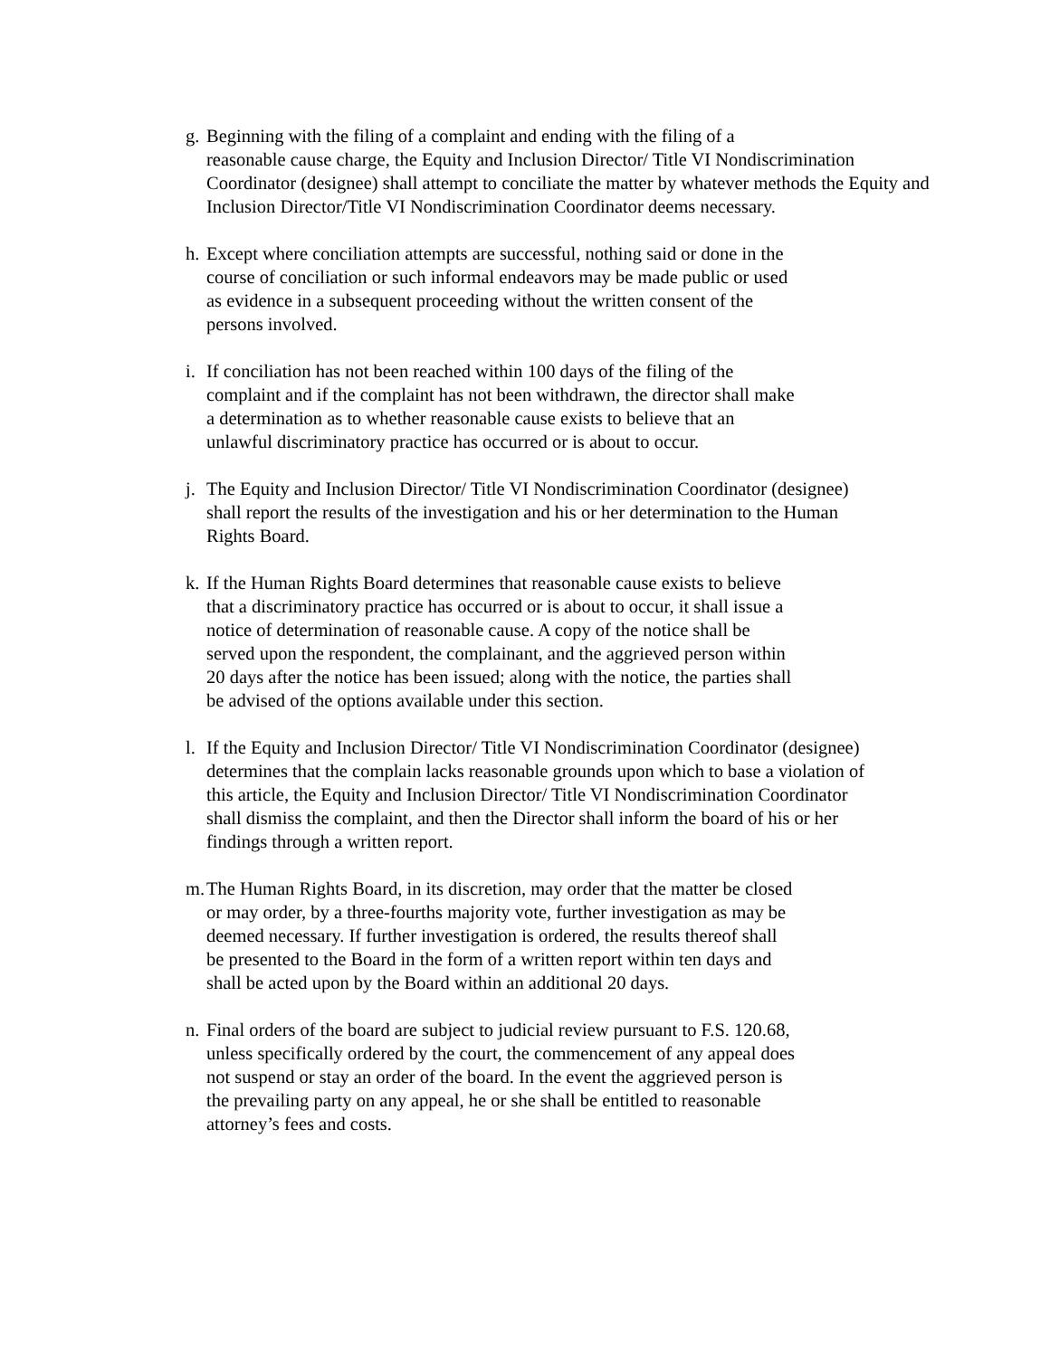g. Beginning with the filing of a complaint and ending with the filing of a
reasonable cause charge, the Equity and Inclusion Director/ Title VI Nondiscrimination Coordinator (designee) shall attempt to conciliate the matter by whatever methods the Equity and Inclusion Director/Title VI Nondiscrimination Coordinator deems necessary.
h. Except where conciliation attempts are successful, nothing said or done in the
course of conciliation or such informal endeavors may be made public or used
as evidence in a subsequent proceeding without the written consent of the
persons involved.
i. If conciliation has not been reached within 100 days of the filing of the
complaint and if the complaint has not been withdrawn, the director shall make
a determination as to whether reasonable cause exists to believe that an
unlawful discriminatory practice has occurred or is about to occur.
j. The Equity and Inclusion Director/ Title VI Nondiscrimination Coordinator (designee)
shall report the results of the investigation and his or her determination to the Human
Rights Board.
k. If the Human Rights Board determines that reasonable cause exists to believe
that a discriminatory practice has occurred or is about to occur, it shall issue a
notice of determination of reasonable cause. A copy of the notice shall be
served upon the respondent, the complainant, and the aggrieved person within
20 days after the notice has been issued; along with the notice, the parties shall
be advised of the options available under this section.
l. If the Equity and Inclusion Director/ Title VI Nondiscrimination Coordinator (designee)
determines that the complain lacks reasonable grounds upon which to base a violation of
this article, the Equity and Inclusion Director/ Title VI Nondiscrimination Coordinator
shall dismiss the complaint, and then the Director shall inform the board of his or her
findings through a written report.
m. The Human Rights Board, in its discretion, may order that the matter be closed
or may order, by a three-fourths majority vote, further investigation as may be
deemed necessary. If further investigation is ordered, the results thereof shall
be presented to the Board in the form of a written report within ten days and
shall be acted upon by the Board within an additional 20 days.
n. Final orders of the board are subject to judicial review pursuant to F.S. 120.68,
unless specifically ordered by the court, the commencement of any appeal does
not suspend or stay an order of the board. In the event the aggrieved person is
the prevailing party on any appeal, he or she shall be entitled to reasonable
attorney’s fees and costs.